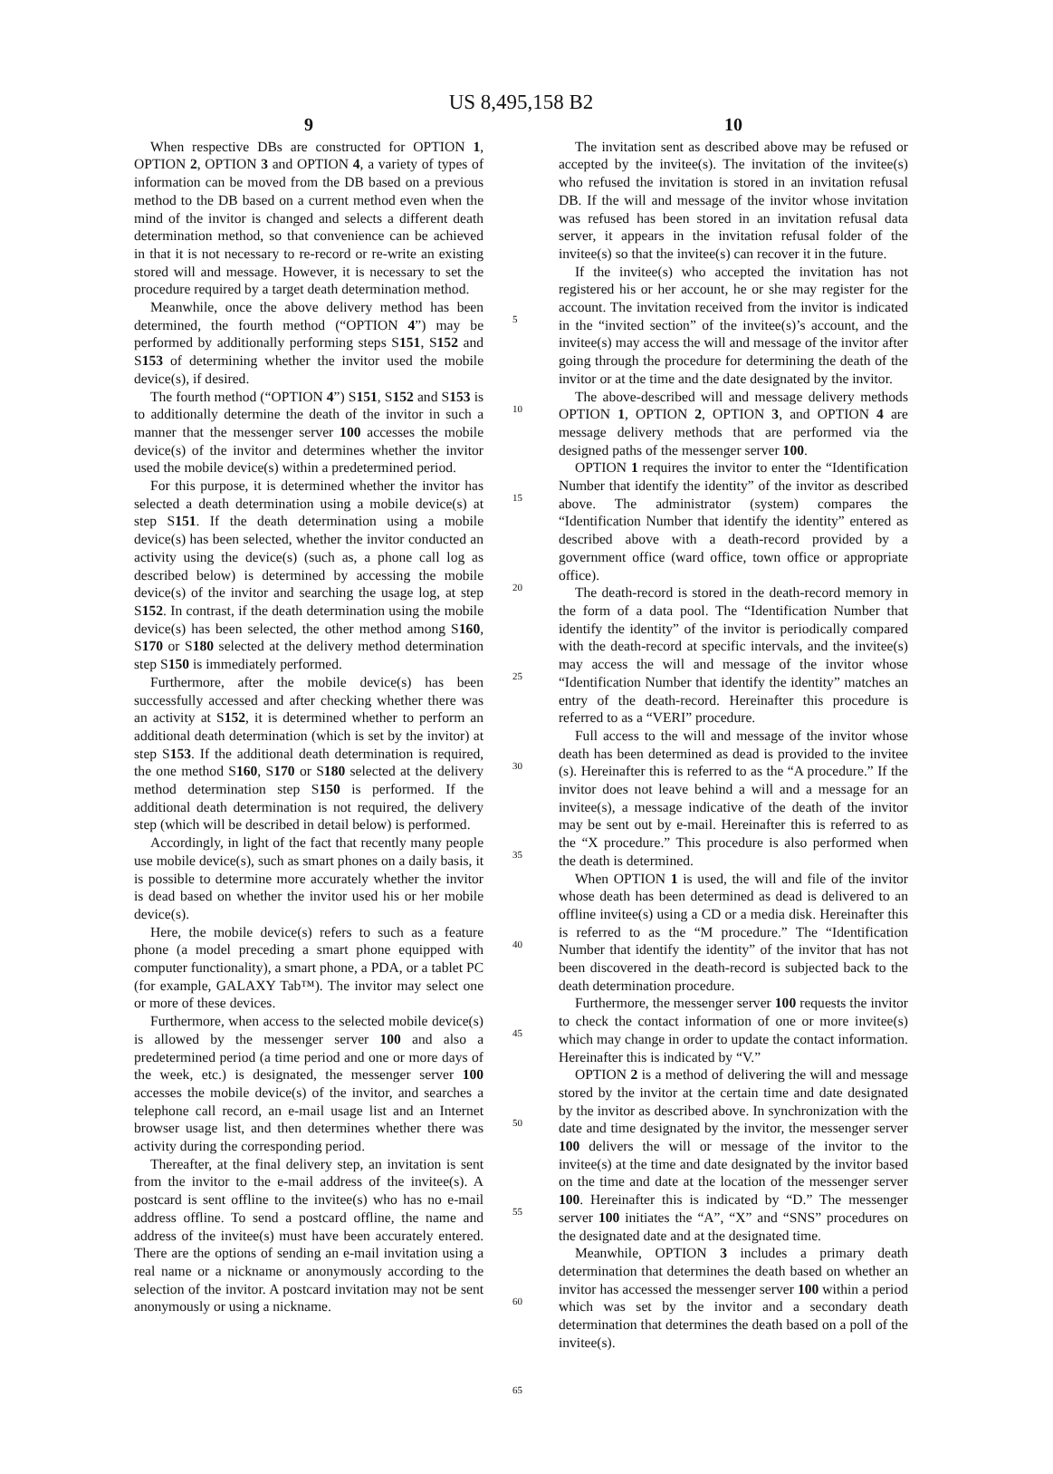US 8,495,158 B2
9
When respective DBs are constructed for OPTION 1, OPTION 2, OPTION 3 and OPTION 4, a variety of types of information can be moved from the DB based on a previous method to the DB based on a current method even when the mind of the invitor is changed and selects a different death determination method, so that convenience can be achieved in that it is not necessary to re-record or re-write an existing stored will and message. However, it is necessary to set the procedure required by a target death determination method.
Meanwhile, once the above delivery method has been determined, the fourth method (“OPTION 4”) may be performed by additionally performing steps S151, S152 and S153 of determining whether the invitor used the mobile device(s), if desired.
The fourth method (“OPTION 4”) S151, S152 and S153 is to additionally determine the death of the invitor in such a manner that the messenger server 100 accesses the mobile device(s) of the invitor and determines whether the invitor used the mobile device(s) within a predetermined period.
For this purpose, it is determined whether the invitor has selected a death determination using a mobile device(s) at step S151. If the death determination using a mobile device(s) has been selected, whether the invitor conducted an activity using the device(s) (such as, a phone call log as described below) is determined by accessing the mobile device(s) of the invitor and searching the usage log, at step S152. In contrast, if the death determination using the mobile device(s) has been selected, the other method among S160, S170 or S180 selected at the delivery method determination step S150 is immediately performed.
Furthermore, after the mobile device(s) has been successfully accessed and after checking whether there was an activity at S152, it is determined whether to perform an additional death determination (which is set by the invitor) at step S153. If the additional death determination is required, the one method S160, S170 or S180 selected at the delivery method determination step S150 is performed. If the additional death determination is not required, the delivery step (which will be described in detail below) is performed.
Accordingly, in light of the fact that recently many people use mobile device(s), such as smart phones on a daily basis, it is possible to determine more accurately whether the invitor is dead based on whether the invitor used his or her mobile device(s).
Here, the mobile device(s) refers to such as a feature phone (a model preceding a smart phone equipped with computer functionality), a smart phone, a PDA, or a tablet PC (for example, GALAXY Tab™). The invitor may select one or more of these devices.
Furthermore, when access to the selected mobile device(s) is allowed by the messenger server 100 and also a predetermined period (a time period and one or more days of the week, etc.) is designated, the messenger server 100 accesses the mobile device(s) of the invitor, and searches a telephone call record, an e-mail usage list and an Internet browser usage list, and then determines whether there was activity during the corresponding period.
Thereafter, at the final delivery step, an invitation is sent from the invitor to the e-mail address of the invitee(s). A postcard is sent offline to the invitee(s) who has no e-mail address offline. To send a postcard offline, the name and address of the invitee(s) must have been accurately entered. There are the options of sending an e-mail invitation using a real name or a nickname or anonymously according to the selection of the invitor. A postcard invitation may not be sent anonymously or using a nickname.
5
10
15
20
25
30
35
40
45
50
55
60
65
10
The invitation sent as described above may be refused or accepted by the invitee(s). The invitation of the invitee(s) who refused the invitation is stored in an invitation refusal DB. If the will and message of the invitor whose invitation was refused has been stored in an invitation refusal data server, it appears in the invitation refusal folder of the invitee(s) so that the invitee(s) can recover it in the future.
If the invitee(s) who accepted the invitation has not registered his or her account, he or she may register for the account. The invitation received from the invitor is indicated in the “invited section” of the invitee(s)’s account, and the invitee(s) may access the will and message of the invitor after going through the procedure for determining the death of the invitor or at the time and the date designated by the invitor.
The above-described will and message delivery methods OPTION 1, OPTION 2, OPTION 3, and OPTION 4 are message delivery methods that are performed via the designed paths of the messenger server 100.
OPTION 1 requires the invitor to enter the “Identification Number that identify the identity” of the invitor as described above. The administrator (system) compares the “Identification Number that identify the identity” entered as described above with a death-record provided by a government office (ward office, town office or appropriate office).
The death-record is stored in the death-record memory in the form of a data pool. The “Identification Number that identify the identity” of the invitor is periodically compared with the death-record at specific intervals, and the invitee(s) may access the will and message of the invitor whose “Identification Number that identify the identity” matches an entry of the death-record. Hereinafter this procedure is referred to as a “VERI” procedure.
Full access to the will and message of the invitor whose death has been determined as dead is provided to the invitee (s). Hereinafter this is referred to as the “A procedure.” If the invitor does not leave behind a will and a message for an invitee(s), a message indicative of the death of the invitor may be sent out by e-mail. Hereinafter this is referred to as the “X procedure.” This procedure is also performed when the death is determined.
When OPTION 1 is used, the will and file of the invitor whose death has been determined as dead is delivered to an offline invitee(s) using a CD or a media disk. Hereinafter this is referred to as the “M procedure.” The “Identification Number that identify the identity” of the invitor that has not been discovered in the death-record is subjected back to the death determination procedure.
Furthermore, the messenger server 100 requests the invitor to check the contact information of one or more invitee(s) which may change in order to update the contact information. Hereinafter this is indicated by “V.”
OPTION 2 is a method of delivering the will and message stored by the invitor at the certain time and date designated by the invitor as described above. In synchronization with the date and time designated by the invitor, the messenger server 100 delivers the will or message of the invitor to the invitee(s) at the time and date designated by the invitor based on the time and date at the location of the messenger server 100. Hereinafter this is indicated by “D.” The messenger server 100 initiates the “A”, “X” and “SNS” procedures on the designated date and at the designated time.
Meanwhile, OPTION 3 includes a primary death determination that determines the death based on whether an invitor has accessed the messenger server 100 within a period which was set by the invitor and a secondary death determination that determines the death based on a poll of the invitee(s).